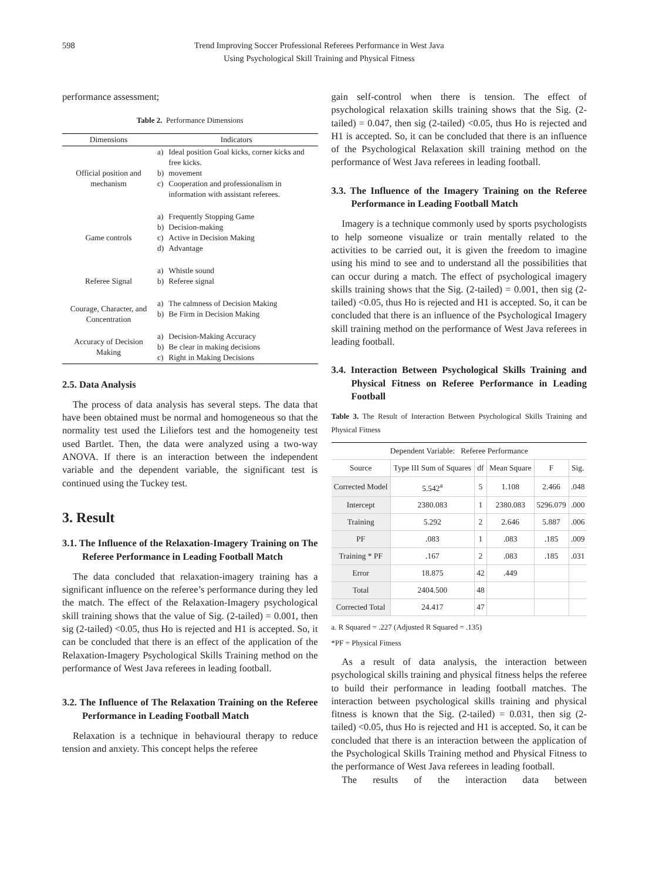598 Trend Improving Soccer Professional Referees Performance in West Java
Using Psychological Skill Training and Physical Fitness
performance assessment;
Table 2. Performance Dimensions
| Dimensions | Indicators | |
| Official position and mechanism | a) b) c) | Ideal position Goal kicks, corner kicks and free kicks. movement Cooperation and professionalism in information with assistant referees. |
| Game controls | a) b) c) d) | Frequently Stopping Game Decision-making Active in Decision Making Advantage |
| Referee Signal | a) b) | Whistle sound Referee signal |
| Courage, Character, and Concentration | a) b) | The calmness of Decision Making Be Firm in Decision Making |
| Accuracy of Decision Making | a) b) c) | Decision-Making Accuracy Be clear in making decisions Right in Making Decisions |
2.5. Data Analysis
The process of data analysis has several steps. The data that have been obtained must be normal and homogeneous so that the normality test used the Liliefors test and the homogeneity test used Bartlet. Then, the data were analyzed using a two-way ANOVA. If there is an interaction between the independent variable and the dependent variable, the significant test is continued using the Tuckey test.
3. Result
3.1. The Influence of the Relaxation-Imagery Training on The Referee Performance in Leading Football Match
The data concluded that relaxation-imagery training has a significant influence on the referee’s performance during they led the match. The effect of the Relaxation-Imagery psychological skill training shows that the value of Sig. (2-tailed) = 0.001, then sig (2-tailed) <0.05, thus Ho is rejected and H1 is accepted. So, it can be concluded that there is an effect of the application of the Relaxation-Imagery Psychological Skills Training method on the performance of West Java referees in leading football.
3.2. The Influence of The Relaxation Training on the Referee Performance in Leading Football Match
Relaxation is a technique in behavioural therapy to reduce tension and anxiety. This concept helps the referee
gain self-control when there is tension. The effect of psychological relaxation skills training shows that the Sig. (2-tailed) = 0.047, then sig (2-tailed) <0.05, thus Ho is rejected and H1 is accepted. So, it can be concluded that there is an influence of the Psychological Relaxation skill training method on the performance of West Java referees in leading football.
3.3. The Influence of the Imagery Training on the Referee Performance in Leading Football Match
Imagery is a technique commonly used by sports psychologists to help someone visualize or train mentally related to the activities to be carried out, it is given the freedom to imagine using his mind to see and to understand all the possibilities that can occur during a match. The effect of psychological imagery skills training shows that the Sig. (2-tailed) = 0.001, then sig (2-tailed) <0.05, thus Ho is rejected and H1 is accepted. So, it can be concluded that there is an influence of the Psychological Imagery skill training method on the performance of West Java referees in leading football.
3.4. Interaction Between Psychological Skills Training and Physical Fitness on Referee Performance in Leading Football
Table 3. The Result of Interaction Between Psychological Skills Training and Physical Fitness
| Dependent Variable: Referee Performance | | | | | |
| --- | --- | --- | --- | --- | --- |
| Source | Type III Sum of Squares | df | Mean Square | F | Sig. |
| Corrected Model | 5.542<sup>a</sup> | 5 | 1.108 | 2.466 | .048 |
| Intercept | 2380.083 | 1 | 2380.083 | 5296.079 | .000 |
| Training | 5.292 | 2 | 2.646 | 5.887 | .006 |
| PF | .083 | 1 | .083 | .185 | .009 |
| Training * PF | .167 | 2 | .083 | .185 | .031 |
| Error | 18.875 | 42 | .449 | | |
| Total | 2404.500 | 48 | | | |
| Corrected Total | 24.417 | 47 | | | |
a. R Squared = .227 (Adjusted R Squared = .135)
*PF = Physical Fitness
As a result of data analysis, the interaction between psychological skills training and physical fitness helps the referee to build their performance in leading football matches. The interaction between psychological skills training and physical fitness is known that the Sig. (2-tailed) = 0.031, then sig (2-tailed) <0.05, thus Ho is rejected and H1 is accepted. So, it can be concluded that there is an interaction between the application of the Psychological Skills Training method and Physical Fitness to the performance of West Java referees in leading football.
The results of the interaction data between